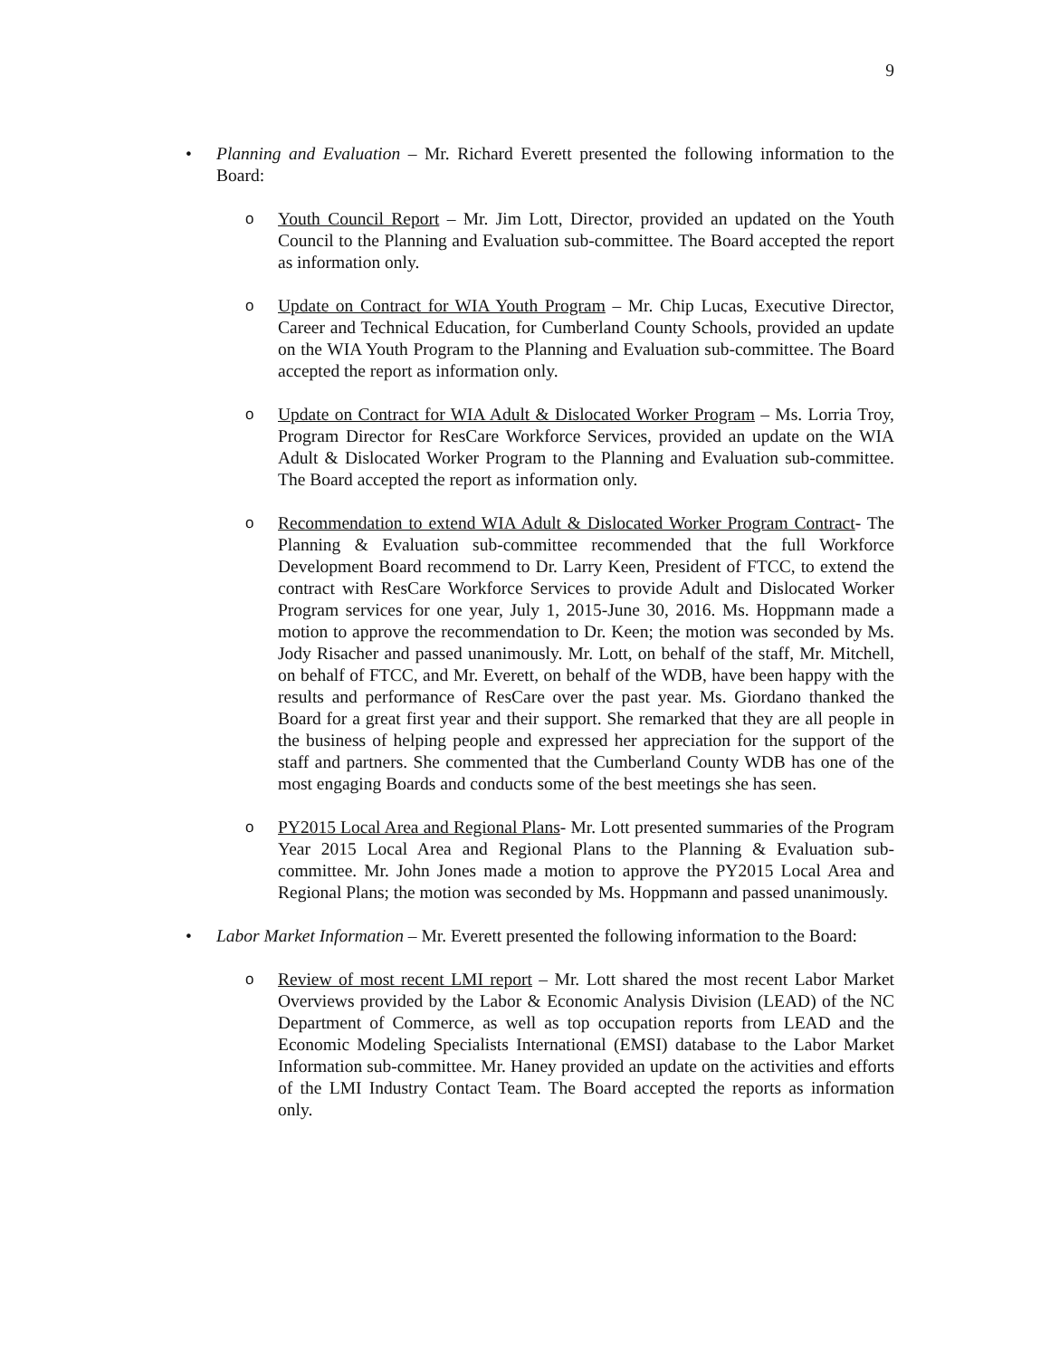9
• Planning and Evaluation – Mr. Richard Everett presented the following information to the Board:
o Youth Council Report – Mr. Jim Lott, Director, provided an updated on the Youth Council to the Planning and Evaluation sub-committee. The Board accepted the report as information only.
o Update on Contract for WIA Youth Program – Mr. Chip Lucas, Executive Director, Career and Technical Education, for Cumberland County Schools, provided an update on the WIA Youth Program to the Planning and Evaluation sub-committee. The Board accepted the report as information only.
o Update on Contract for WIA Adult & Dislocated Worker Program – Ms. Lorria Troy, Program Director for ResCare Workforce Services, provided an update on the WIA Adult & Dislocated Worker Program to the Planning and Evaluation sub-committee. The Board accepted the report as information only.
o Recommendation to extend WIA Adult & Dislocated Worker Program Contract- The Planning & Evaluation sub-committee recommended that the full Workforce Development Board recommend to Dr. Larry Keen, President of FTCC, to extend the contract with ResCare Workforce Services to provide Adult and Dislocated Worker Program services for one year, July 1, 2015-June 30, 2016. Ms. Hoppmann made a motion to approve the recommendation to Dr. Keen; the motion was seconded by Ms. Jody Risacher and passed unanimously. Mr. Lott, on behalf of the staff, Mr. Mitchell, on behalf of FTCC, and Mr. Everett, on behalf of the WDB, have been happy with the results and performance of ResCare over the past year. Ms. Giordano thanked the Board for a great first year and their support. She remarked that they are all people in the business of helping people and expressed her appreciation for the support of the staff and partners. She commented that the Cumberland County WDB has one of the most engaging Boards and conducts some of the best meetings she has seen.
o PY2015 Local Area and Regional Plans- Mr. Lott presented summaries of the Program Year 2015 Local Area and Regional Plans to the Planning & Evaluation sub-committee. Mr. John Jones made a motion to approve the PY2015 Local Area and Regional Plans; the motion was seconded by Ms. Hoppmann and passed unanimously.
• Labor Market Information – Mr. Everett presented the following information to the Board:
o Review of most recent LMI report – Mr. Lott shared the most recent Labor Market Overviews provided by the Labor & Economic Analysis Division (LEAD) of the NC Department of Commerce, as well as top occupation reports from LEAD and the Economic Modeling Specialists International (EMSI) database to the Labor Market Information sub-committee. Mr. Haney provided an update on the activities and efforts of the LMI Industry Contact Team. The Board accepted the reports as information only.